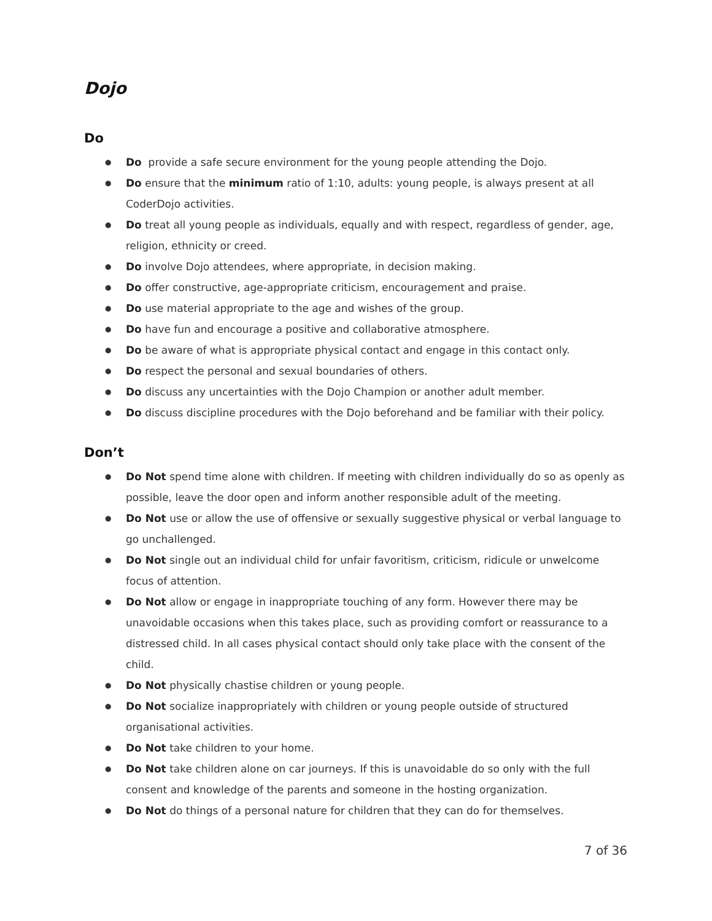Dojo
Do
● Do provide a safe secure environment for the young people attending the Dojo.
● Do ensure that the minimum ratio of 1:10, adults: young people, is always present at all CoderDojo activities.
● Do treat all young people as individuals, equally and with respect, regardless of gender, age, religion, ethnicity or creed.
● Do involve Dojo attendees, where appropriate, in decision making.
● Do offer constructive, age-appropriate criticism, encouragement and praise.
● Do use material appropriate to the age and wishes of the group.
● Do have fun and encourage a positive and collaborative atmosphere.
● Do be aware of what is appropriate physical contact and engage in this contact only.
● Do respect the personal and sexual boundaries of others.
● Do discuss any uncertainties with the Dojo Champion or another adult member.
● Do discuss discipline procedures with the Dojo beforehand and be familiar with their policy.
Don’t
● Do Not spend time alone with children. If meeting with children individually do so as openly as possible, leave the door open and inform another responsible adult of the meeting.
● Do Not use or allow the use of offensive or sexually suggestive physical or verbal language to go unchallenged.
● Do Not single out an individual child for unfair favoritism, criticism, ridicule or unwelcome focus of attention.
● Do Not allow or engage in inappropriate touching of any form. However there may be unavoidable occasions when this takes place, such as providing comfort or reassurance to a distressed child. In all cases physical contact should only take place with the consent of the child.
● Do Not physically chastise children or young people.
● Do Not socialize inappropriately with children or young people outside of structured organisational activities.
● Do Not take children to your home.
● Do Not take children alone on car journeys. If this is unavoidable do so only with the full consent and knowledge of the parents and someone in the hosting organization.
● Do Not do things of a personal nature for children that they can do for themselves.
7 of 36